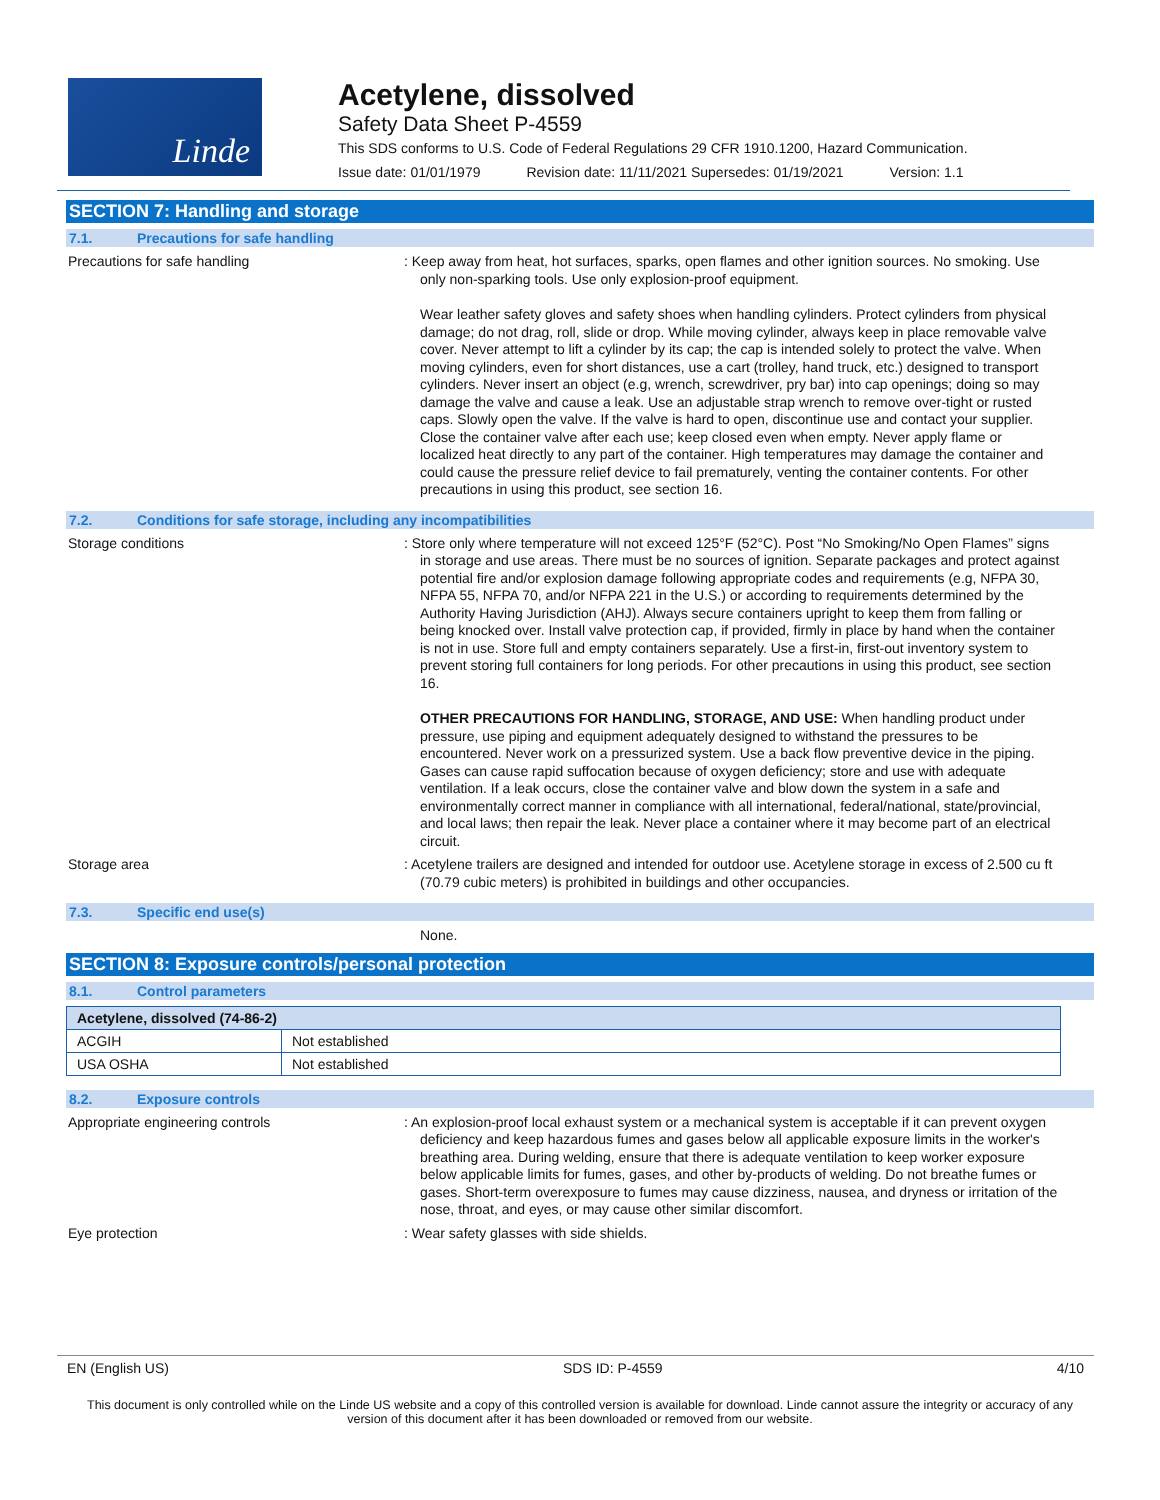Linde
Acetylene, dissolved
Safety Data Sheet P-4559
This SDS conforms to U.S. Code of Federal Regulations 29 CFR 1910.1200, Hazard Communication.
Issue date: 01/01/1979 Revision date: 11/11/2021 Supersedes: 01/19/2021 Version: 1.1
SECTION 7: Handling and storage
7.1. Precautions for safe handling
Precautions for safe handling
: Keep away from heat, hot surfaces, sparks, open flames and other ignition sources. No smoking. Use only non-sparking tools. Use only explosion-proof equipment.
Wear leather safety gloves and safety shoes when handling cylinders. Protect cylinders from physical damage; do not drag, roll, slide or drop. While moving cylinder, always keep in place removable valve cover. Never attempt to lift a cylinder by its cap; the cap is intended solely to protect the valve. When moving cylinders, even for short distances, use a cart (trolley, hand truck, etc.) designed to transport cylinders. Never insert an object (e.g, wrench, screwdriver, pry bar) into cap openings; doing so may damage the valve and cause a leak. Use an adjustable strap wrench to remove over-tight or rusted caps. Slowly open the valve. If the valve is hard to open, discontinue use and contact your supplier. Close the container valve after each use; keep closed even when empty. Never apply flame or localized heat directly to any part of the container. High temperatures may damage the container and could cause the pressure relief device to fail prematurely, venting the container contents. For other precautions in using this product, see section 16.
7.2. Conditions for safe storage, including any incompatibilities
Storage conditions
: Store only where temperature will not exceed 125°F (52°C). Post “No Smoking/No Open Flames” signs in storage and use areas. There must be no sources of ignition. Separate packages and protect against potential fire and/or explosion damage following appropriate codes and requirements (e.g, NFPA 30, NFPA 55, NFPA 70, and/or NFPA 221 in the U.S.) or according to requirements determined by the Authority Having Jurisdiction (AHJ). Always secure containers upright to keep them from falling or being knocked over. Install valve protection cap, if provided, firmly in place by hand when the container is not in use. Store full and empty containers separately. Use a first-in, first-out inventory system to prevent storing full containers for long periods. For other precautions in using this product, see section 16.
OTHER PRECAUTIONS FOR HANDLING, STORAGE, AND USE: When handling product under pressure, use piping and equipment adequately designed to withstand the pressures to be encountered. Never work on a pressurized system. Use a back flow preventive device in the piping. Gases can cause rapid suffocation because of oxygen deficiency; store and use with adequate ventilation. If a leak occurs, close the container valve and blow down the system in a safe and environmentally correct manner in compliance with all international, federal/national, state/provincial, and local laws; then repair the leak. Never place a container where it may become part of an electrical circuit.
Storage area
: Acetylene trailers are designed and intended for outdoor use. Acetylene storage in excess of 2.500 cu ft (70.79 cubic meters) is prohibited in buildings and other occupancies.
7.3. Specific end use(s)
None.
SECTION 8: Exposure controls/personal protection
8.1. Control parameters
| Acetylene, dissolved (74-86-2) | |
| --- | --- |
| ACGIH | Not established |
| USA OSHA | Not established |
8.2. Exposure controls
Appropriate engineering controls
: An explosion-proof local exhaust system or a mechanical system is acceptable if it can prevent oxygen deficiency and keep hazardous fumes and gases below all applicable exposure limits in the worker's breathing area. During welding, ensure that there is adequate ventilation to keep worker exposure below applicable limits for fumes, gases, and other by-products of welding. Do not breathe fumes or gases. Short-term overexposure to fumes may cause dizziness, nausea, and dryness or irritation of the nose, throat, and eyes, or may cause other similar discomfort.
Eye protection
: Wear safety glasses with side shields.
EN (English US) SDS ID: P-4559 4/10
This document is only controlled while on the Linde US website and a copy of this controlled version is available for download. Linde cannot assure the integrity or accuracy of any version of this document after it has been downloaded or removed from our website.